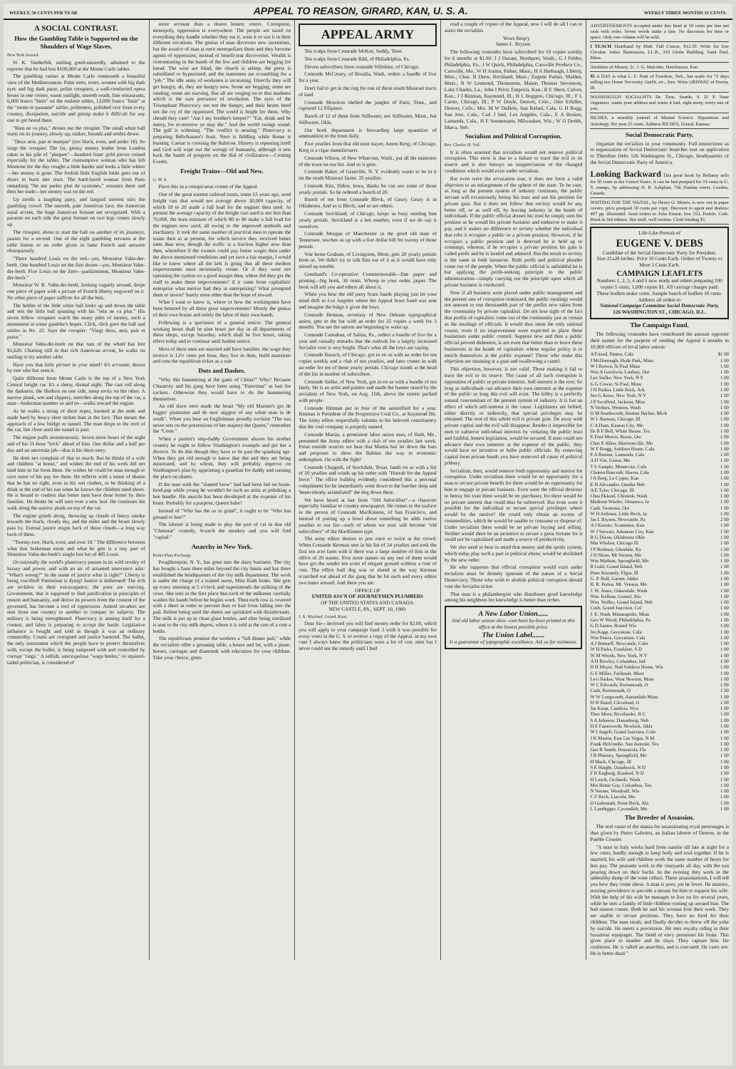WEEKLY, 50 CENTS PER YEAR APPEAL TO REASON, GIRARD, KAN, U. S. A. WEEKLY THREE MONTHS 15 CENTS.
A SOCIAL CONTRAST.
How the Gambling Table is Supported on the Shoulders of Wage Slaves.
New York Journal.
W. K. Vanderbilt, smiling good-naturedly, admitted to the reporter that he had lost $100,000 at the Monte Carlo tables.
The gambling casino at Monte Carlo commands a beautiful view of the Mediterranean. Palm trees, roses, women with big dark eyes and big dark paste, polite croupiers, a well-conducted opera house in one corner, warm sunlight, smooth roads, fine restaurants, 6,000 francs "limit" on the roulette tables, 12,000 francs "limit" at the "trente et quarante" tables, politeness, polished vice from every country, dissipation, suicide and gossip make it difficult for any one to get bored there.
"Rien ne va plus," drones out the croupier. The small white ball starts on its journey, slowly up, strikes, bounds and settles down.
"Deux noir, pair et manque" (too black, even, and under 18). So sings the croupier. The fat, greasy money lender from London rakes in his pile of "plaques"—hundred franc gold pieces coined especially for the tables. The consumptive woman who has left Montone for the day coughs a little harder and looks a little whiter—her money is gone. The foolish little English bride goes out of doors to burst into tears. The hard-faced woman from Paris remarking "Ne me parlez plus de systemes," resumes there and then her trade—her money was on the red.
Up strolls a laughing party, and languid interest stirs the gambling crowd. The smooth, pale American face, the American nasal accent, the huge American fortune are recognized. With a parasite on each side the great fortune on two legs comes slowly up.
The croupier, about to start the ball on another of its journeys, pauses for a second. One of the eight gambling servants at the table listens to an order given in lame French and answers obsequiously.
"Three hundred Louis on the red—yes, Monsieur Vahn-der-beelt. One hundred Louis on the first dozen—yes, Monsieur Vahn-der-beelt. Five Louis on the Zero—parfaitement, Monsieur Vahn-der-beelt."
Monsieur W. K. Vahn-der-beelt, looking vaguely around, drops one piece of paper with a picture of French liberty engraved on it. No other piece of paper suffices for all the bets.
The holder of the little white ball looks up and down the table and sets the little ball spinning with his "rein ne va plus." His seven fellow croupiers watch the many piles of money, each a monument to some gambler's hopes. Click, click goes the ball and settles in No. 22. Says the croupier: "Vingt deux, noir, pair et passe."
Monsieur Vahn-der-beelt on that turn of the wheel has lost $1,620. Chatting still in that rich American accent, he walks on smiling to try another table.
Have you that little picture in your mind? It's accurate, drawn by one who has seen it.
Quite different from Monte Carlo is the top of a New York Central freight car. It's a sleety, dismal night. The cars roll along the darkness, the Hudson on one side, steep rocks on the other. A narrow plank, wet and slippery, stretches along the top of the car, a man—brakeman number so and so—walks toward the engine.
As he walks a string of short ropes, knotted at the ends and made hard by heavy sleet strikes him in the face. That means the approach of a low bridge or tunnel. The man drops to the roof of the car, lies close until the tunnel is past.
The engine puffs monotonously. Seven more hours of the night and of his 11-hour "trick" ahead of him. One dollar and a half per day and an uncertain job—that is his short story.
He does not complain of that so much. But he thinks of a wife and children "at home," and wishes the end of his work did not land him so far from them. He wishes he could be man enough to save more of his pay for them. He reflects with a sense of shame that he has no right, even in his wet clothes, to be thinking of a drink at the end of his run when he knows the children need shoes. He is bound to confess that better men have done better by their families. He thinks he will turn over a new leaf. He continues his walk along the narrow plank on top of the car.
The engine grinds along, throwing up clouds of heavy smoke towards the black, cloudy sky, and the miles and the hours slowly pass by. Eternal justice reigns back of those clouds—a long way back of them.
"Twenty-two, black, even, and over 18." The difference between what that brakeman earns and what he gets is a tiny part of Monsieur Vahn-der-beelt's single lost bet of 405 Louis.
Occasionally the world's plutocracy pauses in its wild revelry of luxury and power, and with an air of assumed innocence asks: "What's wrong?" In the name of justice what is right?" Liberty is being crucified! Patriotism is dying! Justice is dethroned! The rich are reckless in their extravagance; the poor are starving. Government, that is supposed to find justification in principles of reason and humanity, and derive its powers from the consent of the governed, has become a tool of oppression. Armed invaders are sent from one country to another to conquer its subjects. The military is being strengthened. Plutocracy is arming itself for a contest, and labor is preparing to accept the battle. Legislative influence is bought and sold as though it was an ordinary commodity. Courts are corrupted and justice bartered. The ballot, the only instrument which the people have to protect themselves with, except the bullet, is being tampered with and controlled by corrupt "rings." A selfish, unscrupulous "wage heeler," or squirrel-tailed politician, is considered of
more account than a dozen honest voters. Corruption, monopoly, oppression is everywhere. The people are taxed on everything they handle whether they eat it, wear it or use it in their different vocations. The genius of man discovers new inventions, but the avarice of man at once monopolizes them and they become agents of oppression, instead of beneficient discoveries. Wealth is concentrating in the hands of the few and children are begging for bread. The wise are blind, the church is asleep; the press is subsidized or hypnotized, and the statesmen are scrambling for a "job." The idle army of workmen is increasing. Directly they will get hungry, ah, they are hungry now. Some are begging; some are stealing; some are starving. But all are verging on to that madness which is the sure precursor of revolution. The eyes of the Triumphant Plutocracy see not the danger, and their hearts heed not the cry of the oppressed. The world is bright for them. Why should they care! "Am I my brother's keeper?" "Eat, drink and be merry, for to-morrow ye may die." And the world swings round. The gulf is widening. "The conflict is nearing." Plutocracy is preparing Belschazzer's feast. Nero is fiddling while Rome is burning. Caesar is crossing the Rubicon. History is repeating itself and God will wipe out the wrongs of humanity, although it sets back the hands of progress on the dial of civilization.—Coming Events.
Freight Trains—Old and New.
G. W. S.
Place this in a conspicuous corner of the Appeal.
One of the great eastern railroad trusts, some 15 years ago, used freight cars that would not average above 30,000 capacity, of which 18 to 20 made a full load for the engines then used. At present the average capacity of the freight cars used is not less than 70,000, the least estimate of which 80 to 90 make a full load for the engines now used, all owing to the improved methods and machinery. It took the same number of practical men to operate the trains then as at present, for which service they received better rates than now, though the traffic is a fraction higher now than then, wherefore if the owners could pay better wages then under the above mentioned conditions and yet save a fair margin, I would like to know where all the kelt is going that all these modern improvements must necessarily create. Or if they were not operating the system on a good margin then, where did they get the stuff to make these improvements? if it came from capitalistic enterprise what motive had they in enterprising? What prompted them to invest? Surely none other than the hope of reward.
What I want to know is, where or how the workingmen have been bettered by all these great improvements? Mostly the genius of their own brains and solely the labor of their own hands.
Following is a specimen of a general notice: The general working hours shall be nine hours per day in all departments of these shops, except Saturday, which shall be five hours, taking effect today and to continue until further notice.
Most of these men are married and have families, the wage they receive is 12½ cents per hour, they live in dens, build mansions and vote the republican ticket as a rule.
Dots and Dashes.
"Why this hammering at the gates of China?" Why? Because Chauncey and his gang have been using "Patrotism" as bait for suckers. Otherwise they would have to do the hammering themselves.
An old slave once made the boast "My old Marster's got de bigges' plantation and de mos' niggers of any white man in de south". When you hear an Englishman proudly exclaim "The sun never sets on the possessions of her majesty the Queen," remember the "Coon."
When a patriot's step-daddy Government abuses his mother country he ought to follow Washington's example and get her a divorce. To do this though they have to be past the spanking age. When they get old enough to know that she and they are being mistreated, and by whom, they will probably improve on Washington's plan by appointing a guardian for daddy and running the place on shares.
If the man with the "slanted brow" had had been fed on brain-food-pap while young he wouldn't be such an artist at polishing a hoe handle. His muscle has been developed at the expense of his brain. Probably for a purpose, Queen Sabe?
Instead of "Who has the ax to grind", it ought to be "Who has ground to hoe?"
The laborer is being made to play the part of cat in that old "Chestnut" comedy, Scratch the monkey and you will find "capital."
Anarchy in New York.
Boiler Plate Exchange.
Poughkeepsie, N. Y., has gone into the dairy business. The city has bought a farm three miles beyond the city limits and has there established the headquarters of the city milk department. The work is under the charge of a trained nurse, Miss Ruth Jones. She gets up every morning at 5 o'clock and superintends the milking of the cows. She sees in the first place that each of the milkmen carefully washes his hands before he begins work. Then each cow is covered with a sheet in order to prevent dust or hair from falling into the pail. Before being used the sheets are sprinkled with disinfectants. The milk is put up in clean glass bottles, and after being sterilized is sent to the city milk depots, where it is sold at the rate of a cent a bottle.
The republicans promise the workers a "full dinner pail," while the socialists offer a groaning table, a house and lot, with a piano, horses, carriages and diamonds with education for your children. Take your choice, gents.
APPEAL ARMY
Ten scalps from Comrade McKee, Soddy, Tenn.
Ten scalps from Comrade Rihl, of Philadelphia, Pa.
Eleven subscribers from comrade Wiltshire, of Chicago.
Comrade McCreary, of Rosalia, Wash, orders a bundle of five for a year.
Don't fail to get in the ring for one of those south Missouri tracts of land.
Comrade Morrison shelled the jungles of Paris, Tenn., and captured 12 Filipinos.
Bunch of 12 of them from Stillwater, not Stillwater, Minn., but Stillwater, Okla.
Our book department is forwarding large quantities of ammunition to the front daily.
Five yearlies from that old time stayer, Anton Krog, of Chicago. Krog is a cigar manufacturer.
Comrade Wilson, of New Whatcom, Wash., put all the ministers of the town on our list. And so it goes.
Comrade Baker, of Granville, N. Y. evidently wants to be in it on the south Missouri farms. 25 yearlies.
Comrade Ritz, Eldon, Iowa, thinks he can use some of those yearly postals. So he ordered a bunch of 20.
Bunch of ten from Comrade Block, of Geary. Geary is in Oklahoma. And so is Block; and so are others.
Comrade Strickland, of Chicago, keeps us busy sending him yearly postals. Strickland is a hot number, even if we do say it ourselves.
Comrade Morgan of Manchester in the good old state of Tennessee, touches us up with a five dollar bill for twenty of those postals.
War horse Graham, of Livingston, Mont, gets 20 yearly postals from us. We didn't try to talk him out of it as it would have only stirred up trouble.
Gronlund's Co-operative Commonwealth—fine paper and printing—big book, 30 cents. Whoop in your order, jasper. The book will tell you and others all about it.
When you hear the old party brass bands playing just let your mind drift to Los Angeles where the Appeal brass band was sent and imagine the bulge it gives the boys.
Comrade Herman, secretary of New Orleans typographical union, gets to the bat with an order for 25 copies a week for 3 months. You see the unions are beginning to wake up.
Comrade Carnahan, of Salina, Pa., orders a bundle of five for a year and casually remarks that the outlook for a largely increased Socialist vote is very bright. That's what all the boys are saying.
Comrade Busack, of Chicago, got in on us with an order for ten copies weekly and a club of ten yearlies, and later comes in with an order for ten of those yearly postals. Chicago stands at the head of the list in number of subscribers.
Comrade Sielke, of New York, got in on us with a bundle of ten lately. He is an artist and painter and made the banner raised by the socialists of New York, on Aug. 11th, above the streets packed with people.
Comrade Rittman put in four of the unterrified for a year. Rittman is President of the Progressive Coal Co., at Raymond Ills. The Army editor respectfully submits to his beloved constituency that the coal company is properly named.
Comrade Martin, a prominent labor union man, of Bath, Me., presented the Army editor with a club of ten yearlies last week. From outside sources we hear that Martin has let down the bars and proposes to show the Babites the way to economic redemption. On with the fight!
Comrade Chappell, of Stockdale, Texas, lands on us with a list of 20 yearlies and winds up his order with "Hurrah for the Appeal force." The office bulldog evidently considered this a personal compliment for he immediately went down to the butcher shop and 'benevolently assimilated" the dog down there.
We have heard at last from "Old Subscriber"—a character especially familiar to country newspapers. He comes to the surface in the person of Comrade MacKinnon, of San Francisco, and instead of putting up a howl about something he adds twelve yearlies to our list—each of whom we trust will become "old subscribers" of the MacKinnon type.
The army editor desires to jeer once or twice at the crowd. When Comarde Kerman sent in his list of 24 yearlies and took the first ten acre farm with it there was a large number of lists in the office of 20 names. Five more names on any one of them would have got the sender ten acres of elegant ground without a cent of cost. The office bull dog was so elated at the way Kerman scratched out ahead of the gang that he bit each and every editor two times around. And there you are.
OFFICE OF
UNITED ASS'N OF JOURNEYMEN PLUMBERS
OF THE UNITED STATES AND CANADA.
NEW CASTLE, PA., SEPT. 10, 1900.
J. A. Wayland, Girard, Kans.
Dear Sir—Inclosed you will find money order for $2.00, which you will apply to your campaign fund. I wish it was possible for every voter in the U. S. to receive a copy of the Appeal. in my own case I always knew the politicians were a lot of con. men but I never could see the remedy until I had
read a couple of copies of the Appeal, now I will do all I can to assist the socialists.
Yours Resp'y
James L. Bryson.
The following comrades have subscribed for 10 copies weekly for 6 months at $1.00: J J Durant, Northport, Wash.; G J Felder, Philadelphia, Pa.; J W Quick, Philadelphia, Cassville Produce Co., Cassville, Mo., W H Austin, Fisher, Minn.; H A Harbaugh, Liberty, Miss.; Chas. B Drew, Rockland, Mass.; Eugene Parker, Malden, Mass.; N W Lermond, Thomaston, Maine; Thomas Stevenson, Lake Charles, La.; John I Price, Emporia, Kan.; R E Short, Culver, Kan.; J J Rittman, Raymond, Ill.; H L Boggess, Chicago, Ill.; F L Carter, Chicago, Ill.; P W Doyle, Denver, Colo.; Otto Schiller, Denver, Colo.; Mrs. M W DuBois, San Rafael, Cala; G H Rugg, San Jose, Cala.; Carl J Inel, Los Angeles, Cala.; E A Bonine, Lamanda, Cala., H E Sonnemann, Milwaukee, Wis.; W O Dodds, Ithaca, Neb.
Socialism and Political Corruption.
Rev. Charles H. Vail.
It is often asserted that socialism would not remove political corruption. This error is due to a failure to trace the evil to its source and it also betrays an inappreciation of the changed conditions which would exist under socialism.
But even were the accusation true, it does not form a valid objection to an enlargement of the sphere of the state. To be sure, as long as the present system of industry continues, the public servant will occasionally betray his trust and use his position for private gain. But it does not follow that society would be any better off, or as well off, by leaving industry in the hands of individuals. If the public official abuses his trust he simply uses his position as he would his private business and endeavor to make it pay, and it makes no difference to society whether the individual that robs it occupies a public or a private position. However, if he occupies a public position and is detected he is held up to contempt, whereas, if he occupies a private position his gain is called profit and he is lauded and admired. But the result to society is the same in both instances. Both profit and political plunder come out of the people. When the public official is unfaithful he is but applying the profit-seeking principle to the public administration—simply carrying out the principle upon which all private business is conducted.
Now if all business were placed under public management and the present rate of corruption continued, the public stealings would not amount to one thousandth part of the profits now taken from the community by private capitalists. Do not lose sight of the fact that profits of capitalists come out of the community just as certain as the stealings of officials. It would thus seem the only rational course, even if no improvement were expected to place these businesses under public control. Suppose now and then a public official proved dishonest, is not even that better than to leave these businesses in the hands of capitalists whose regular policy is to enrich themselves at the public expense? Those who make this objection are straining at a gnat and swallowing a camel.
This objection, however, is not valid. Those making it fail to trace the evil to its source. The cause of all such corruption is opposition of public to private interests. Self-interest is the root. So long as individuals can advance their own interests at the expense of the public so long this evil will exist. The lobby is a perfectly natural concomitant of the present system of industry. It is but an effect of which self-interest is the cause. Legislators are bribed, either directly or indirectly, that special privileges may be obtained. The root of this whole evil is private gain. Do away with private capital and the evil will disappear. Render it impossible for men to subserve individual interests by violating the public trust and faithful, honest legislation, would be secured. If men could not advance their own interests at the expense of the public, they would have no incentive to bribe public officials. By removing capital from private hands you have removed all cause of political jobbery.
Socialism, then, would remove both opportunity and motive for corruption. Under socialism there would be no opportunity for a man to secure private benefit for there would be no opportunity for him to engage in private business. Even were the official desirous to betray his trust there would be no purchaser, for there would be no private interest that could thus be subserved. But even were it possible for the individual to secure special privileges where would be the motive? He could only obtain an excess of commodities, which he would be unable to consume or dispose of. Under socialism there would be no private buying and selling. Neither would there be an incentive to secure a great fortune for it could not be capitalized and made a source of productivity.
We also need to bear in mind that money and the spoils system, which today play such a part in political abuse, would be abolished by the new order.
He who supposes that official corruption would exist under socialism must be densely ignorant of the nature of a Social Democracy. Those who wish to abolish political corruption should vote the Socialist ticket.
That man is a philanthropist who distributes good knowledge among his neighbors for knowledge is better than riches.
A New Labor Union......
And old labor unions also—can have by-laws printed at this office at the lowest possible price.
The Union Label.......
Is a guarantee of typographic excellence. Ask us for estimates.
ADVERTISEMENTS accepted under this head at 50 cents per line net cash with order. Seven words make a line. No discounts for time or space. Only one column will be sold.
I TEACH Shorthand by Mail. Full Course, $12.50. Write for free Circular. Julius Rasmussen, LL.B., 310 Globe Building, Saint Paul, Minn.
Abolition of Money, 5c, J. G. Malcolm, Hutchinson, Kan.
$5 A DAY is what L. E. Pratt of Freedom, Neb., has made for 71 days selling our Home Necessity. Outfit, etc., free. Write ORDWAY of Peoria, Ill.
WASHINGTON SOCIALISTS Dr. Titus, Seattle, S. D. P. State Organizer, wants your address and wants it bad, right away, every one of you.
RICHES, a monthly journal of Mental Science, Hypnotism and Astrology. Per year 25 cents. Address RICHES, Girard, Kansas.
Social Democratic Party.
Organize the socialists in your community. Full instructions as to organization of Social Democratic branches sent on application to Theodore Debs 126 Washington St., Chicago, headquarters of the Social Democratic Party of America.
Looking Backward This great book by Bellamy sells for 50 cents in the United States. It can be had postpaid for 19 cents in U. S. stamps, by addressing H. R. Ashplant, 766 Dundas street, London, Canada.
WAITING FOR THE SIGNAL, by Henry O. Morris, is now out in paper covers; price postpaid 50 cents per copy. Discount to agent and dealers; 407 pp. illustrated. Send orders to John Kinear, box 553, Pueblo, Colo. Book in 3rd edition. Hot stuff, well written. Cloth binding $1.
Life-Like Portrait of
EUGENE V. DEBS
Candidate of the Social Democratic Party for President.
Size 21x28 Inches. Price 10 Cents Each. Orders of Twenty or More 3 Cents Each.
CAMPAIGN LEAFLETS
Numbers 1, 2, 3, 4 and 5 now ready and others preparing 100 copies 5 cents, 1,000 copies $1. All carriage charges paid. These leaflets make votes. Sample bunch of leaflets 10 cents. Address all orders to
National Campaign Committee Social Democratic Party,
126 WASHINGTON ST., CHICAGO, ILL.
The Campaign Fund.
The following comrades have contributed the amount opposite their names for the purpose of sending the Appeal 6 months to 10,000 officers of local labor unions:
| A Friend, Patton, Cala | $1 00 |
| J McDonough, Hyde Park, Mass | 1 00 |
| W I Brown, St Paul Minn | 1 00 |
| Wm A Goodwin, Lindsay, Ont | 1 00 |
| Leo Sielke, New York, N Y | 1 00 |
| G G Cowie, St Paul, Minn | 1 00 |
| J H Parkin, Little Rock, Ark | 1 00 |
| Jno G Knox, New York, N Y | 1 00 |
| J P Swofford, Jackson, Miss | 1 00 |
| N Vorhies, Western, Wash | 1 00 |
| O M Southworth, Benton Harbor, Mich | 1 00 |
| W L Barteau, Chicago, Ill | 1 00 |
| C A Hunt, Kansas City, Mo | 1 00 |
| Dr B F Bell, White House, Tex | 1 00 |
| E Fred Morris, Burns, Ore | 1 00 |
| Chas E Allen, Harrisonville, Mo | 1 00 |
| W F Bragg, Soldiers Home, Cala | 1 00 |
| E A Bonine, Lamanda, Cala | 1 00 |
| A H Vitt, Union, Mo | 1 00 |
| T S Sample, Montecito, Cala | 1 00 |
| Clinton Bancroft, Huron, Cala | 1 00 |
| J A Berg, La Cygne, Kan | 1 00 |
| E H Alexander, Omaha Neb | 1 00 |
| A E Tyler, Chicago, Ill | 1 00 |
| Chas Eklund, Chinook, Wash | 1 00 |
| Madison Warder, Ottumwa, Ia | 1 00 |
| Cash, Vernonia, Ore | 1 00 |
| W H Attlesea, Little Rock, Ia | 1 00 |
| Jas L Bryson, Newcastle, Pa | 2 00 |
| A J Koontz, Scammon, Kan | 1 00 |
| W J Stewart, Arkansas City, Kan | 1 00 |
| R G Dixon, Oklahoma Okla | 1 00 |
| Mat Whalen, Chicago Ill | 1 00 |
| J P Redman, Glendale, Ky | 1 00 |
| J D Sloan, Mt Vernon, Mo | 1 00 |
| Wm Mathias, Springfield, Mo | 1 00 |
| R Guhl, Grand Island, Neb | 1 00 |
| Peter Kennedy, Elgin, Ill | 1 00 |
| G. P. Hall, Garnet, Idaho | 1 00 |
| B. R. Peden, Mt. Vernon, Mo | 1 00 |
| J. W. Jones, Oakesdale, Wash | 1 00 |
| Wm. Kellum, Gurnel, Ala | 1 00 |
| Wm. Stolley, Grand Island, Neb | 1 00 |
| Cash, Grand Junction, Col | 1 00 |
| J. E. Nash, Minneapolis, Minn | 1 00 |
| Geo W Wood, Philadelphia, Pa | 1 00 |
| G D Santer, Bristol Wis | 1 00 |
| Jos Kapp, Greystone, Cala | 1 00 |
| Wm Peters, Greystone, Cala | 1 00 |
| A J Bottorff, Newcastle, Colo | 1 00 |
| W H Parks, Frankfort, S D | 1 00 |
| W M Woods, New York, N Y | 1 00 |
| A H Rowley, Columbus, Ind | 1 00 |
| H H Meyer, Natl Soldiers Home, Wis | 1 00 |
| G E Miller, Faribault, Minn | 1 00 |
| Levi Parker, West Newton, Mass | 1 00 |
| W C Edwards, Portsmouth, O | 1 00 |
| Cash, Portsmouth, O | 1 00 |
| W W Longworth, Annandale Minn | 1 00 |
| H W Baird, Cleveland, O | 1 00 |
| Jas Knop, Cambria, Wyo | 1 00 |
| Thos More, Revelstoke, B C | 1 00 |
| S A Johnson, Dannebrog, Neb | 1 00 |
| H E Farnsworth, Newkirk, Okla | 1 00 |
| W I Angell, Grand Junction, Colo | 1 00 |
| J K Martin, East Las Vegas, N M | 1 00 |
| Frank Holcombe, San Antonio, Tex | 1 00 |
| Geo R Smith, Pensacola, Fla | 1 00 |
| J B Phinney, Springfield, Mo | 1 00 |
| H Mack, Chicago, Ill | 1 00 |
| S E Haight, Osnabrock, N D | 1 00 |
| F R Engberg, Kindred, N D | 1 00 |
| H Leach, Orchards, Wash | 1 00 |
| Mrs Bettie Gay, Columbus, Tex | 1 00 |
| N Venner, Woodruff, Wis | 1 00 |
| C F Beck, Lincoln, Mo | 1 00 |
| O Gudemath, Point Rock, Ala | 1 00 |
| L Lambigger, Cavendish, Mo | 1 00 |
The Breeder of Assassins.
The real cause of the mania for assassinating royal personages is thus given by Pietro Gabrieta, an Italian laborer of Denver, in the Pueblo Courier:
"A man in Italy works hard from sunrise till late at night for a few cents, hardly enough to keep body and soul together. If he is married, his wife and children work the same number of hours for less pay. The peasants work in the vineyards all day, with the sun pouring down on their backs. In the evening they work in the unhealthy damp of the wine cellars. These assassinations, I will tell you how they come about. A man is poor, yet he loves. He marries, trusting providence to provide a means for him to support his wife. With the help of his wife he manages to live on for several years, while he sees a family of little children coming up around him. The bad season comes. Both he and his woman lose their work. They are unable to secure positions. They have no food for their children. The man steals, and finally decides to throw off the yoke by suicide. He meets a procession. He sees royalty riding in their luxurious equipages. The fiend of envy possesses his brain. This gives place to murder and he slays. They capture him. He confesses. He is called an anarchist, and is executed. He cares not. He is better dead."